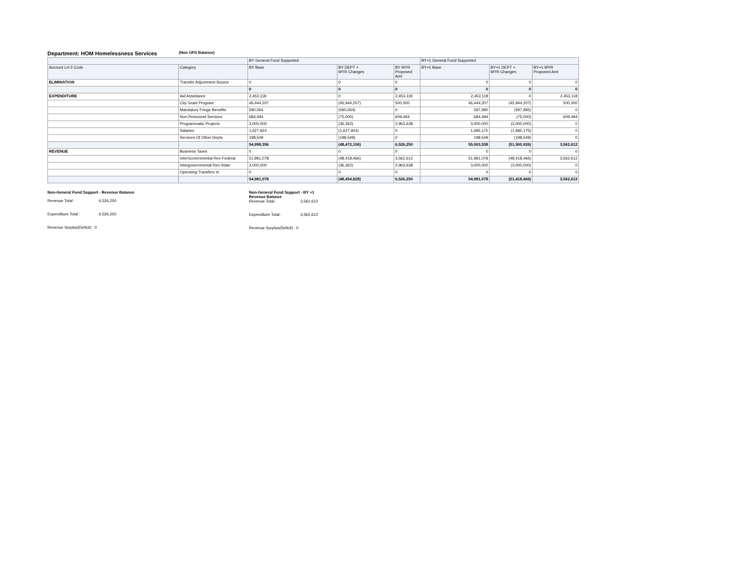Department: HOM Homelessness Services
(Non GFS Balance)
| | | BY General Fund Supported | | | BY+1 General Fund Supported | | |
| --- | --- | --- | --- | --- | --- | --- | --- |
| Account Lvl 2 Code | Category | BY Base | BY DEPT + MYR Changes | BY MYR Proposed Amt | BY+1 Base | BY+1 DEPT + MYR Changes | BY+1 MYR Proposed Amt |
| ELIMINATION | Transfer Adjustment-Source | 0 | 0 | 0 | 0 | 0 | 0 |
| | | 0 | 0 | 0 | 0 | 0 | 0 |
| EXPENDITURE | Aid Assistance | 2,453,118 | 0 | 2,453,118 | 2,453,118 | 0 | 2,453,118 |
| | City Grant Program | 46,444,207 | (45,944,207) | 500,000 | 46,444,207 | (45,944,207) | 500,000 |
| | Mandatory Fringe Benefits | 590,064 | (590,064) | 0 | 597,995 | (597,995) | 0 |
| | Non-Personnel Services | 684,494 | (75,000) | 609,494 | 684,494 | (75,000) | 609,494 |
| | Programmatic Projects | 3,000,000 | (36,362) | 2,963,638 | 3,000,000 | (3,000,000) | 0 |
| | Salaries | 1,627,924 | (1,627,924) | 0 | 1,685,175 | (1,685,175) | 0 |
| | Services Of Other Depts | 198,549 | (198,549) | 0 | 198,549 | (198,549) | 0 |
| | | 54,998,356 | (48,472,106) | 6,526,250 | 55,063,538 | (51,500,926) | 3,562,612 |
| REVENUE | Business Taxes | 0 | 0 | 0 | 0 | 0 | 0 |
| | InterGovernmental Rev-Federal | 51,981,078 | (48,418,466) | 3,562,612 | 51,981,078 | (48,418,466) | 3,562,612 |
| | Intergovernmental Rev-State | 3,000,000 | (36,362) | 2,963,638 | 3,000,000 | (3,000,000) | 0 |
| | Operating Transfers In | 0 | 0 | 0 | 0 | 0 | 0 |
| | | 54,981,078 | (48,454,828) | 6,526,250 | 54,981,078 | (51,418,466) | 3,562,612 |
Non-General Fund Support - Revenue Balance
Revenue Total : 6,526,250
Expenditure Total : 6,526,250
Revenue Surplus(Deficit) : 0
Non-General Fund Support - BY +1
Revenue Balance
Revenue Total : 3,562,612
Expenditure Total : 3,562,612
Revenue Surplus(Deficit) : 0